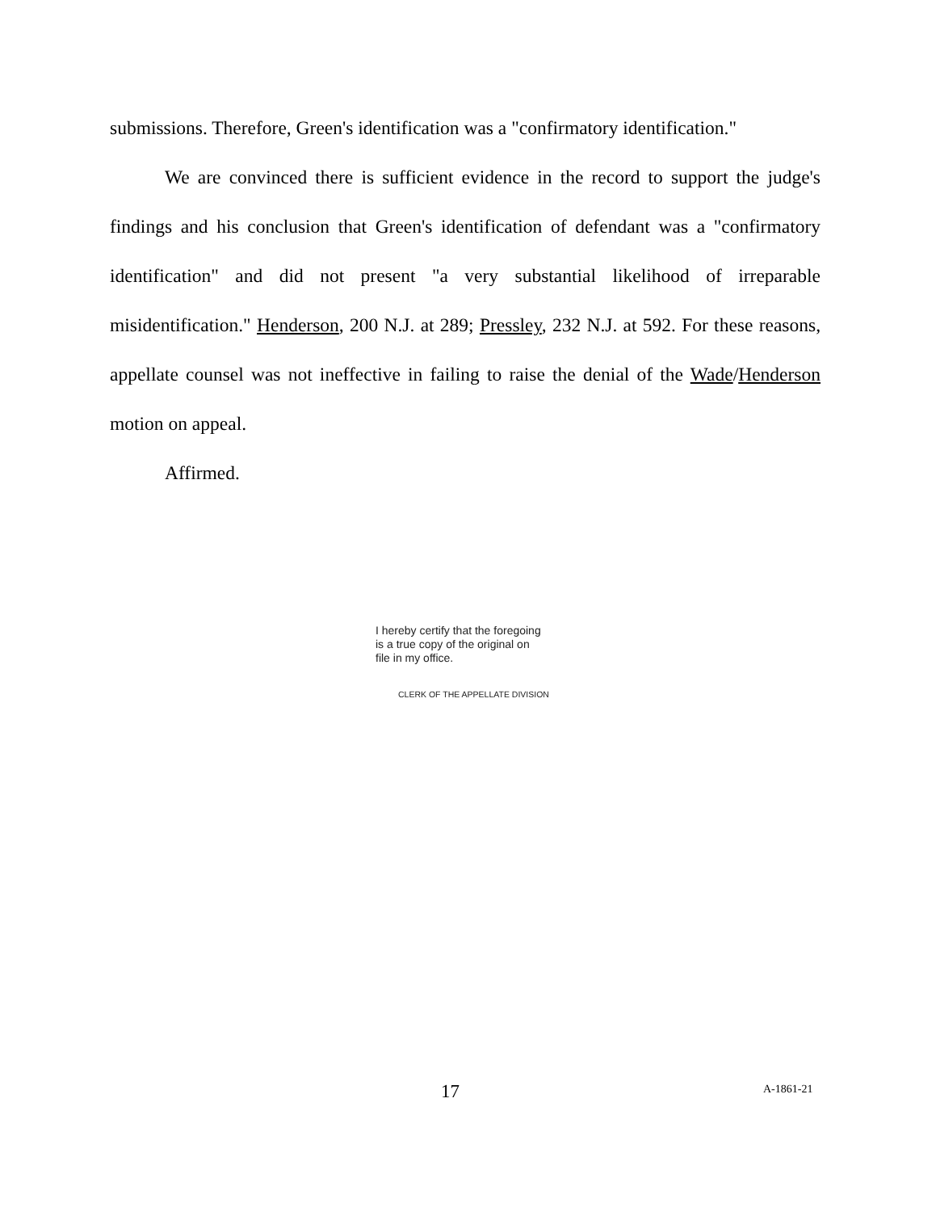submissions. Therefore, Green's identification was a "confirmatory identification."
We are convinced there is sufficient evidence in the record to support the judge's findings and his conclusion that Green's identification of defendant was a "confirmatory identification" and did not present "a very substantial likelihood of irreparable misidentification." Henderson, 200 N.J. at 289; Pressley, 232 N.J. at 592. For these reasons, appellate counsel was not ineffective in failing to raise the denial of the Wade/Henderson motion on appeal.
Affirmed.
I hereby certify that the foregoing
is a true copy of the original on
file in my office.
CLERK OF THE APPELLATE DIVISION
17 A-1861-21